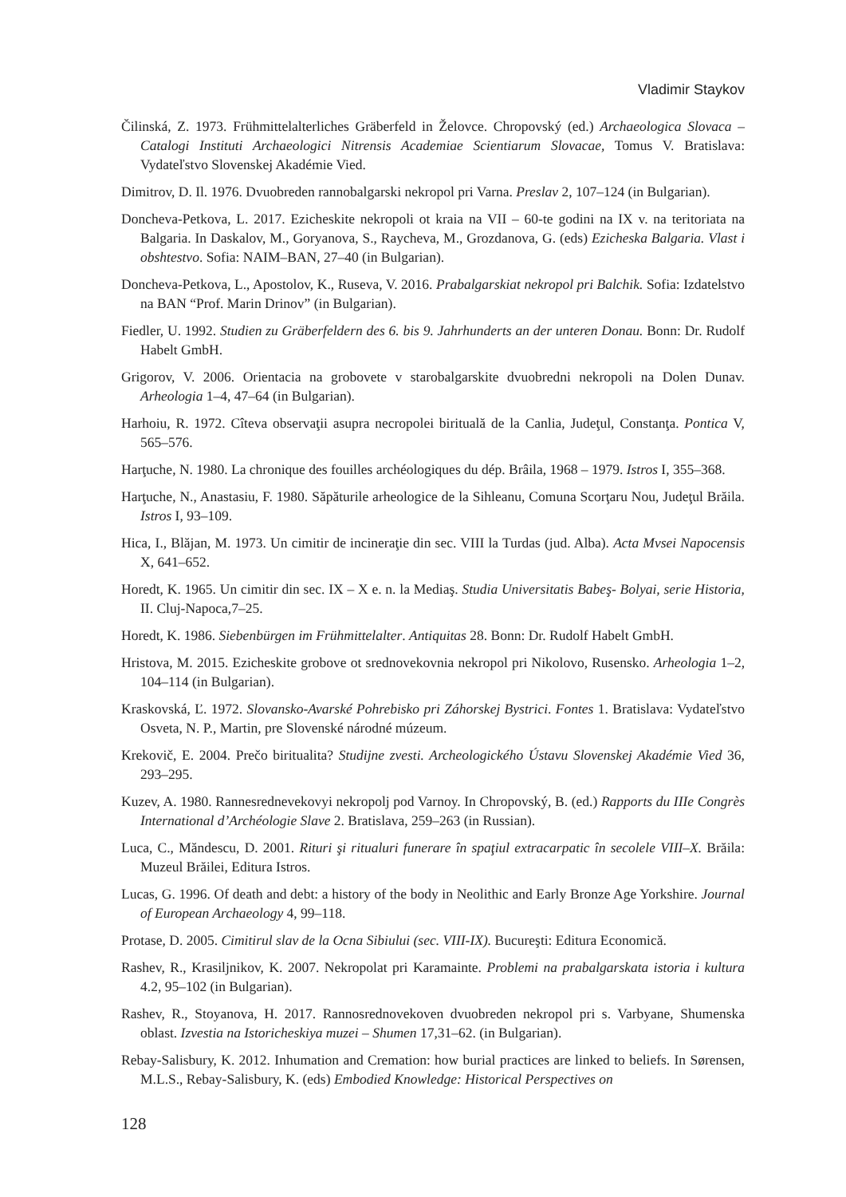Vladimir Staykov
Čilinská, Z. 1973. Frühmittelalterliches Gräberfeld in Želovce. Chropovský (ed.) Archaeologica Slovaca – Catalogi Instituti Archaeologici Nitrensis Academiae Scientiarum Slovacae, Tomus V. Bratislava: Vydateľstvo Slovenskej Akadémie Vied.
Dimitrov, D. Il. 1976. Dvuobreden rannobalgarski nekropol pri Varna. Preslav 2, 107–124 (in Bulgarian).
Doncheva-Petkova, L. 2017. Ezicheskite nekropoli ot kraia na VII – 60-te godini na IX v. na teritoriata na Balgaria. In Daskalov, M., Goryanova, S., Raycheva, M., Grozdanova, G. (eds) Ezicheska Balgaria. Vlast i obshtestvo. Sofia: NAIM–BAN, 27–40 (in Bulgarian).
Doncheva-Petkova, L., Apostolov, K., Ruseva, V. 2016. Prabalgarskiat nekropol pri Balchik. Sofia: Izdatelstvo na BAN “Prof. Marin Drinov” (in Bulgarian).
Fiedler, U. 1992. Studien zu Gräberfeldern des 6. bis 9. Jahrhunderts an der unteren Donau. Bonn: Dr. Rudolf Habelt GmbH.
Grigorov, V. 2006. Orientacia na grobovete v starobalgarskite dvuobredni nekropoli na Dolen Dunav. Arheologia 1–4, 47–64 (in Bulgarian).
Harhoiu, R. 1972. Cîteva observaţii asupra necropolei birituală de la Canlia, Judeţul, Constanţa. Pontica V, 565–576.
Harţuche, N. 1980. La chronique des fouilles archéologiques du dép. Brâila, 1968 – 1979. Istros I, 355–368.
Harţuche, N., Anastasiu, F. 1980. Săpăturile arheologice de la Sihleanu, Comuna Scorţaru Nou, Judeţul Brăila. Istros I, 93–109.
Hica, I., Blăjan, M. 1973. Un cimitir de incineraţie din sec. VIII la Turdas (jud. Alba). Acta Mvsei Napocensis X, 641–652.
Horedt, K. 1965. Un cimitir din sec. IX – X e. n. la Mediaş. Studia Universitatis Babeş- Bolyai, serie Historia, II. Cluj-Napoca,7–25.
Horedt, K. 1986. Siebenbürgen im Frühmittelalter. Antiquitas 28. Bonn: Dr. Rudolf Habelt GmbH.
Hristova, M. 2015. Ezicheskite grobove ot srednovekovnia nekropol pri Nikolovo, Rusensko. Arheologia 1–2, 104–114 (in Bulgarian).
Kraskovská, Ľ. 1972. Slovansko-Avarské Pohrebisko pri Záhorskej Bystrici. Fontes 1. Bratislava: Vydateľstvo Osveta, N. P., Martin, pre Slovenské národné múzeum.
Krekovič, E. 2004. Prečo biritualita? Studijne zvesti. Archeologického Ústavu Slovenskej Akadémie Vied 36, 293–295.
Kuzev, A. 1980. Rannesrednevekovyi nekropolj pod Varnoy. In Chropovský, B. (ed.) Rapports du IIIe Congrès International d’Archéologie Slave 2. Bratislava, 259–263 (in Russian).
Luca, C., Măndescu, D. 2001. Rituri şi ritualuri funerare în spaţiul extracarpatic în secolele VIII–X. Brăila: Muzeul Brăilei, Editura Istros.
Lucas, G. 1996. Of death and debt: a history of the body in Neolithic and Early Bronze Age Yorkshire. Journal of European Archaeology 4, 99–118.
Protase, D. 2005. Cimitirul slav de la Ocna Sibiului (sec. VIII-IX). Bucureşti: Editura Economică.
Rashev, R., Krasiljnikov, K. 2007. Nekropolat pri Karamainte. Problemi na prabalgarskata istoria i kultura 4.2, 95–102 (in Bulgarian).
Rashev, R., Stoyanova, H. 2017. Rannosrednovekoven dvuobreden nekropol pri s. Varbyane, Shumenska oblast. Izvestia na Istoricheskiya muzei – Shumen 17,31–62. (in Bulgarian).
Rebay-Salisbury, K. 2012. Inhumation and Cremation: how burial practices are linked to beliefs. In Sørensen, M.L.S., Rebay-Salisbury, K. (eds) Embodied Knowledge: Historical Perspectives on
128